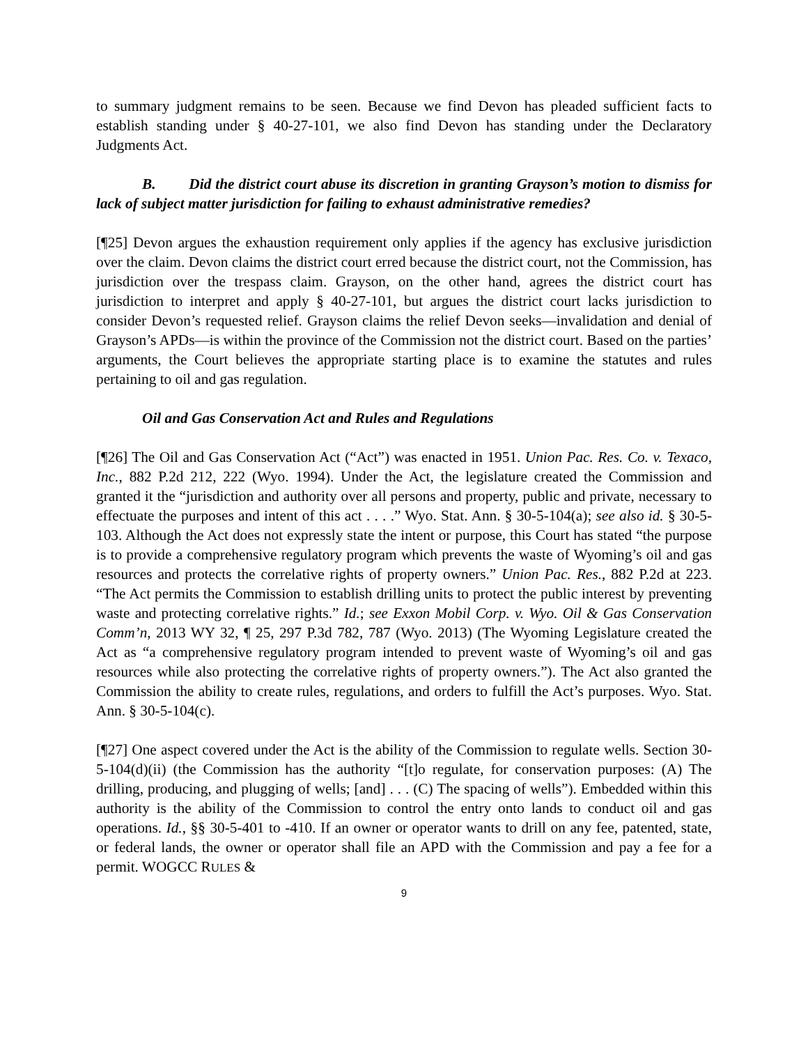to summary judgment remains to be seen. Because we find Devon has pleaded sufficient facts to establish standing under § 40-27-101, we also find Devon has standing under the Declaratory Judgments Act.
B. Did the district court abuse its discretion in granting Grayson’s motion to dismiss for lack of subject matter jurisdiction for failing to exhaust administrative remedies?
[¶25] Devon argues the exhaustion requirement only applies if the agency has exclusive jurisdiction over the claim. Devon claims the district court erred because the district court, not the Commission, has jurisdiction over the trespass claim. Grayson, on the other hand, agrees the district court has jurisdiction to interpret and apply § 40-27-101, but argues the district court lacks jurisdiction to consider Devon’s requested relief. Grayson claims the relief Devon seeks—invalidation and denial of Grayson’s APDs—is within the province of the Commission not the district court. Based on the parties’ arguments, the Court believes the appropriate starting place is to examine the statutes and rules pertaining to oil and gas regulation.
Oil and Gas Conservation Act and Rules and Regulations
[¶26] The Oil and Gas Conservation Act (“Act”) was enacted in 1951. Union Pac. Res. Co. v. Texaco, Inc., 882 P.2d 212, 222 (Wyo. 1994). Under the Act, the legislature created the Commission and granted it the “jurisdiction and authority over all persons and property, public and private, necessary to effectuate the purposes and intent of this act . . . .” Wyo. Stat. Ann. § 30-5-104(a); see also id. § 30-5-103. Although the Act does not expressly state the intent or purpose, this Court has stated “the purpose is to provide a comprehensive regulatory program which prevents the waste of Wyoming’s oil and gas resources and protects the correlative rights of property owners.” Union Pac. Res., 882 P.2d at 223. “The Act permits the Commission to establish drilling units to protect the public interest by preventing waste and protecting correlative rights.” Id.; see Exxon Mobil Corp. v. Wyo. Oil & Gas Conservation Comm’n, 2013 WY 32, ¶ 25, 297 P.3d 782, 787 (Wyo. 2013) (The Wyoming Legislature created the Act as “a comprehensive regulatory program intended to prevent waste of Wyoming’s oil and gas resources while also protecting the correlative rights of property owners.”). The Act also granted the Commission the ability to create rules, regulations, and orders to fulfill the Act’s purposes. Wyo. Stat. Ann. § 30-5-104(c).
[¶27] One aspect covered under the Act is the ability of the Commission to regulate wells. Section 30-5-104(d)(ii) (the Commission has the authority “[t]o regulate, for conservation purposes: (A) The drilling, producing, and plugging of wells; [and] . . . (C) The spacing of wells”). Embedded within this authority is the ability of the Commission to control the entry onto lands to conduct oil and gas operations. Id., §§ 30-5-401 to -410. If an owner or operator wants to drill on any fee, patented, state, or federal lands, the owner or operator shall file an APD with the Commission and pay a fee for a permit. WOGCC RULES &
9